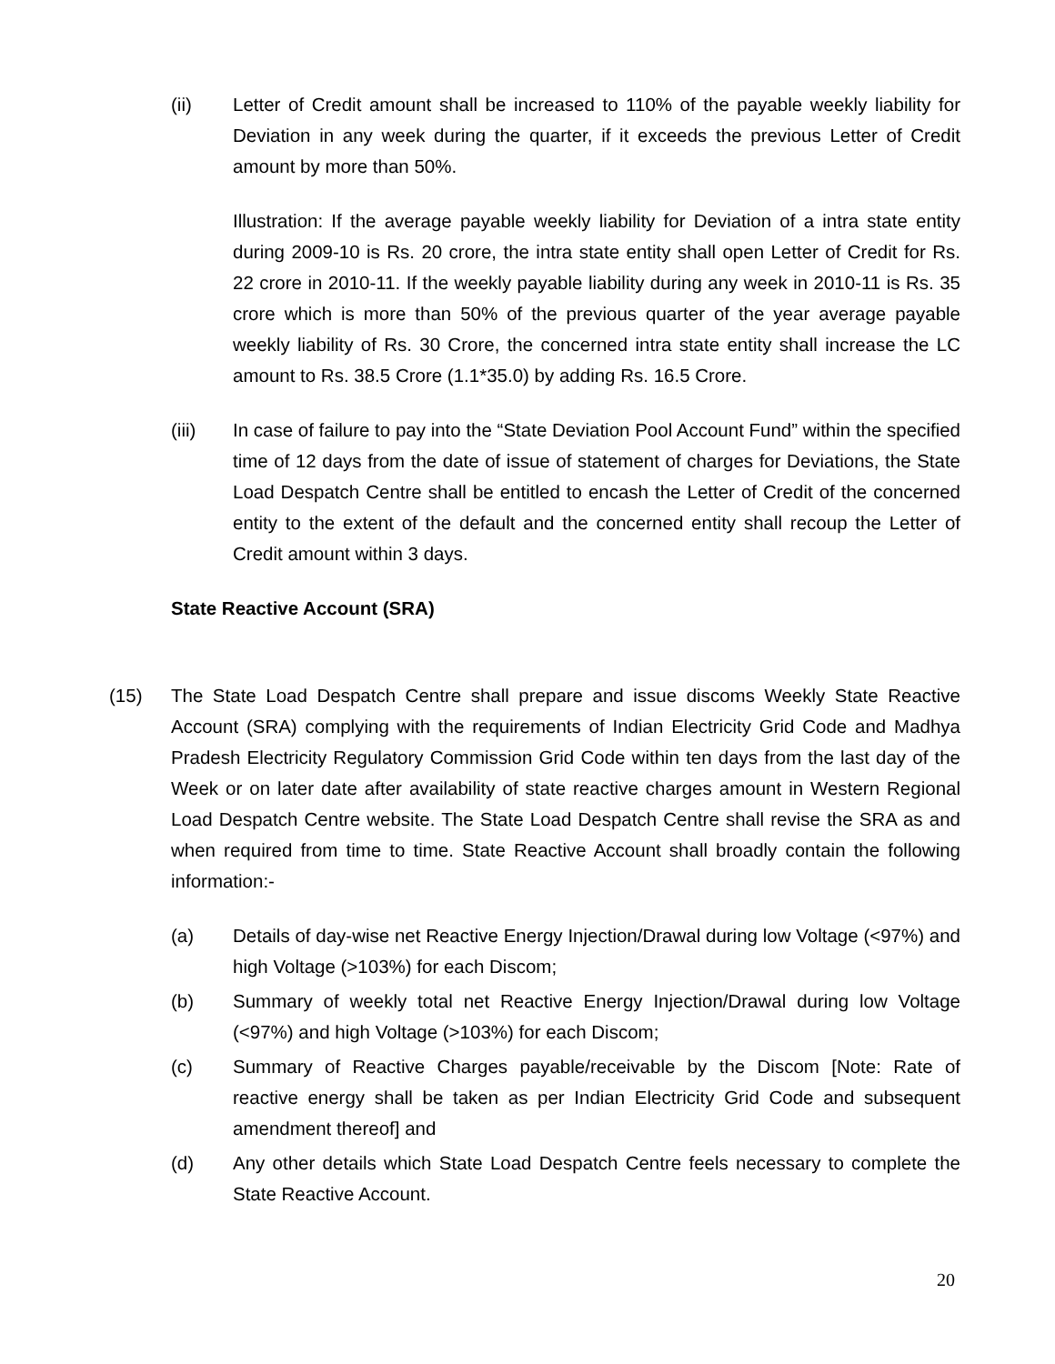(ii) Letter of Credit amount shall be increased to 110% of the payable weekly liability for Deviation in any week during the quarter, if it exceeds the previous Letter of Credit amount by more than 50%.
Illustration: If the average payable weekly liability for Deviation of a intra state entity during 2009-10 is Rs. 20 crore, the intra state entity shall open Letter of Credit for Rs. 22 crore in 2010-11. If the weekly payable liability during any week in 2010-11 is Rs. 35 crore which is more than 50% of the previous quarter of the year average payable weekly liability of Rs. 30 Crore, the concerned intra state entity shall increase the LC amount to Rs. 38.5 Crore (1.1*35.0) by adding Rs. 16.5 Crore.
(iii) In case of failure to pay into the “State Deviation Pool Account Fund” within the specified time of 12 days from the date of issue of statement of charges for Deviations, the State Load Despatch Centre shall be entitled to encash the Letter of Credit of the concerned entity to the extent of the default and the concerned entity shall recoup the Letter of Credit amount within 3 days.
State Reactive Account (SRA)
(15) The State Load Despatch Centre shall prepare and issue discoms Weekly State Reactive Account (SRA) complying with the requirements of Indian Electricity Grid Code and Madhya Pradesh Electricity Regulatory Commission Grid Code within ten days from the last day of the Week or on later date after availability of state reactive charges amount in Western Regional Load Despatch Centre website. The State Load Despatch Centre shall revise the SRA as and when required from time to time. State Reactive Account shall broadly contain the following information:-
(a) Details of day-wise net Reactive Energy Injection/Drawal during low Voltage (<97%) and high Voltage (>103%) for each Discom;
(b) Summary of weekly total net Reactive Energy Injection/Drawal during low Voltage (<97%) and high Voltage (>103%) for each Discom;
(c) Summary of Reactive Charges payable/receivable by the Discom [Note: Rate of reactive energy shall be taken as per Indian Electricity Grid Code and subsequent amendment thereof] and
(d) Any other details which State Load Despatch Centre feels necessary to complete the State Reactive Account.
20